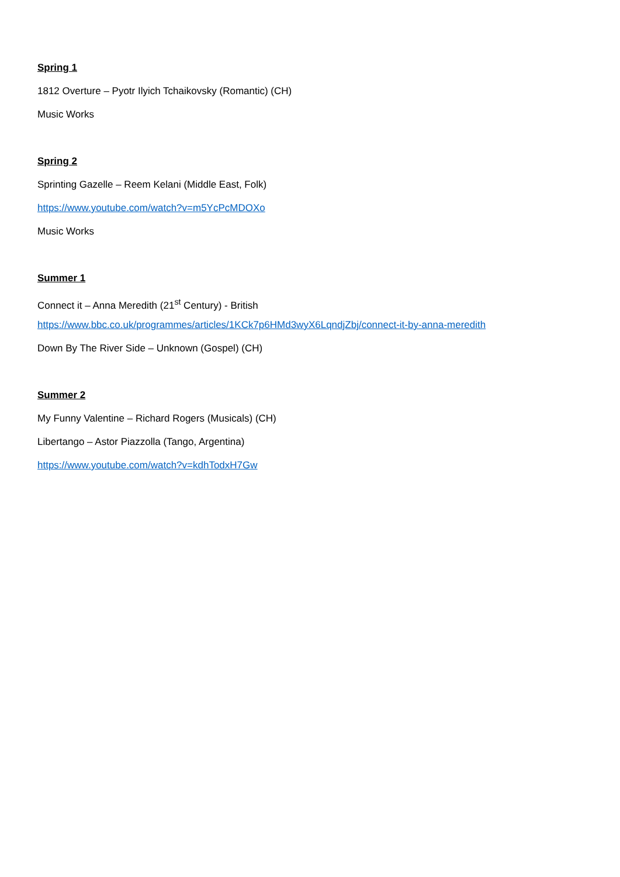Spring 1
1812 Overture – Pyotr Ilyich Tchaikovsky (Romantic) (CH)
Music Works
Spring 2
Sprinting Gazelle – Reem Kelani (Middle East, Folk)
https://www.youtube.com/watch?v=m5YcPcMDOXo
Music Works
Summer 1
Connect it – Anna Meredith (21<sup>st</sup> Century) - British
https://www.bbc.co.uk/programmes/articles/1KCk7p6HMd3wyX6LqndjZbj/connect-it-by-anna-meredith
Down By The River Side – Unknown (Gospel) (CH)
Summer 2
My Funny Valentine – Richard Rogers (Musicals) (CH)
Libertango – Astor Piazzolla (Tango, Argentina)
https://www.youtube.com/watch?v=kdhTodxH7Gw